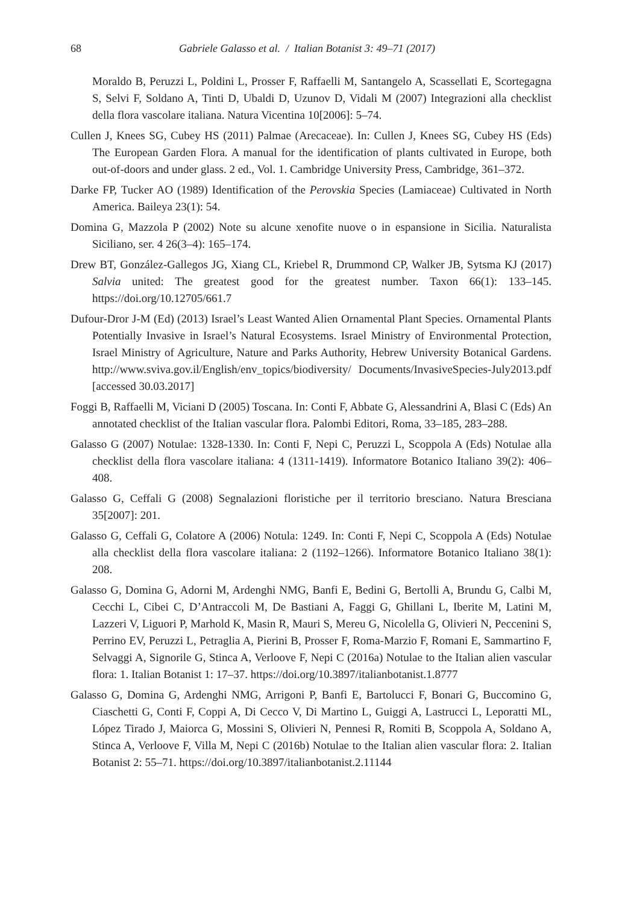68 Gabriele Galasso et al. / Italian Botanist 3: 49–71 (2017)
Moraldo B, Peruzzi L, Poldini L, Prosser F, Raffaelli M, Santangelo A, Scassellati E, Scortegagna S, Selvi F, Soldano A, Tinti D, Ubaldi D, Uzunov D, Vidali M (2007) Integrazioni alla checklist della flora vascolare italiana. Natura Vicentina 10[2006]: 5–74.
Cullen J, Knees SG, Cubey HS (2011) Palmae (Arecaceae). In: Cullen J, Knees SG, Cubey HS (Eds) The European Garden Flora. A manual for the identification of plants cultivated in Europe, both out-of-doors and under glass. 2 ed., Vol. 1. Cambridge University Press, Cambridge, 361–372.
Darke FP, Tucker AO (1989) Identification of the Perovskia Species (Lamiaceae) Cultivated in North America. Baileya 23(1): 54.
Domina G, Mazzola P (2002) Note su alcune xenofite nuove o in espansione in Sicilia. Naturalista Siciliano, ser. 4 26(3–4): 165–174.
Drew BT, González-Gallegos JG, Xiang CL, Kriebel R, Drummond CP, Walker JB, Sytsma KJ (2017) Salvia united: The greatest good for the greatest number. Taxon 66(1): 133–145. https://doi.org/10.12705/661.7
Dufour-Dror J-M (Ed) (2013) Israel’s Least Wanted Alien Ornamental Plant Species. Ornamental Plants Potentially Invasive in Israel’s Natural Ecosystems. Israel Ministry of Environmental Protection, Israel Ministry of Agriculture, Nature and Parks Authority, Hebrew University Botanical Gardens. http://www.sviva.gov.il/English/env_topics/biodiversity/ Documents/InvasiveSpecies-July2013.pdf [accessed 30.03.2017]
Foggi B, Raffaelli M, Viciani D (2005) Toscana. In: Conti F, Abbate G, Alessandrini A, Blasi C (Eds) An annotated checklist of the Italian vascular flora. Palombi Editori, Roma, 33–185, 283–288.
Galasso G (2007) Notulae: 1328-1330. In: Conti F, Nepi C, Peruzzi L, Scoppola A (Eds) Notulae alla checklist della flora vascolare italiana: 4 (1311-1419). Informatore Botanico Italiano 39(2): 406–408.
Galasso G, Ceffali G (2008) Segnalazioni floristiche per il territorio bresciano. Natura Bresciana 35[2007]: 201.
Galasso G, Ceffali G, Colatore A (2006) Notula: 1249. In: Conti F, Nepi C, Scoppola A (Eds) Notulae alla checklist della flora vascolare italiana: 2 (1192–1266). Informatore Botanico Italiano 38(1): 208.
Galasso G, Domina G, Adorni M, Ardenghi NMG, Banfi E, Bedini G, Bertolli A, Brundu G, Calbi M, Cecchi L, Cibei C, D’Antraccoli M, De Bastiani A, Faggi G, Ghillani L, Iberite M, Latini M, Lazzeri V, Liguori P, Marhold K, Masin R, Mauri S, Mereu G, Nicolella G, Olivieri N, Peccenini S, Perrino EV, Peruzzi L, Petraglia A, Pierini B, Prosser F, Roma-Marzio F, Romani E, Sammartino F, Selvaggi A, Signorile G, Stinca A, Verloove F, Nepi C (2016a) Notulae to the Italian alien vascular flora: 1. Italian Botanist 1: 17–37. https://doi.org/10.3897/italianbotanist.1.8777
Galasso G, Domina G, Ardenghi NMG, Arrigoni P, Banfi E, Bartolucci F, Bonari G, Buccomino G, Ciaschetti G, Conti F, Coppi A, Di Cecco V, Di Martino L, Guiggi A, Lastrucci L, Leporatti ML, López Tirado J, Maiorca G, Mossini S, Olivieri N, Pennesi R, Romiti B, Scoppola A, Soldano A, Stinca A, Verloove F, Villa M, Nepi C (2016b) Notulae to the Italian alien vascular flora: 2. Italian Botanist 2: 55–71. https://doi.org/10.3897/italianbotanist.2.11144